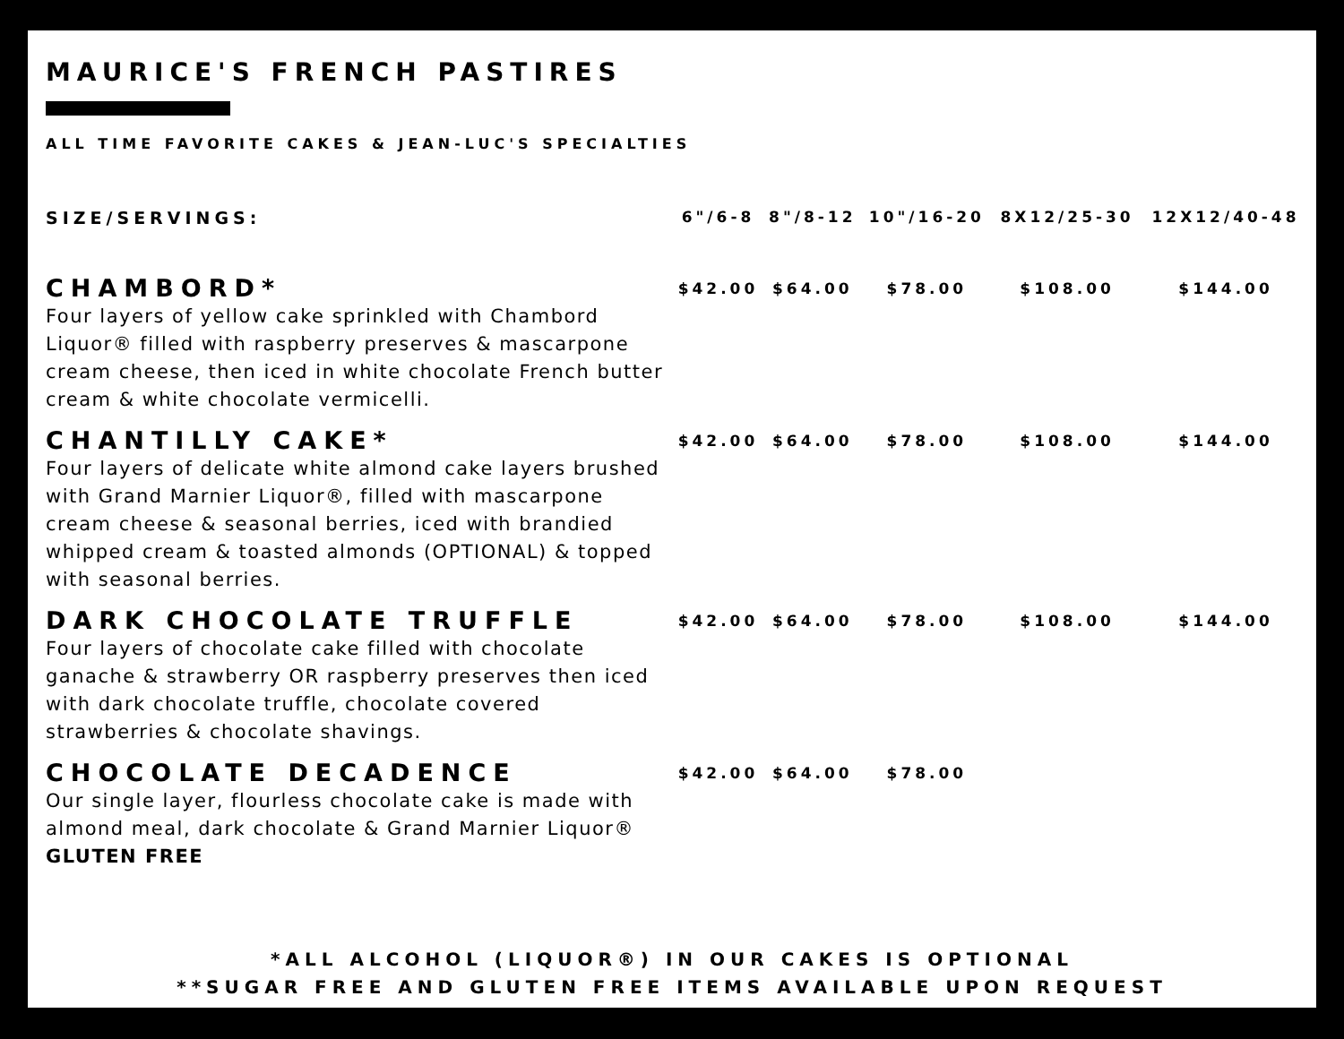MAURICE'S FRENCH PASTIRES
ALL TIME FAVORITE CAKES & JEAN-LUC'S SPECIALTIES
| SIZE/SERVINGS: | 6"/6-8 | 8"/8-12 | 10"/16-20 | 8X12/25-30 | 12X12/40-48 |
| --- | --- | --- | --- | --- | --- |
| CHAMBORD* Four layers of yellow cake sprinkled with Chambord Liquor® filled with raspberry preserves & mascarpone cream cheese, then iced in white chocolate French butter cream & white chocolate vermicelli. | $42.00 | $64.00 | $78.00 | $108.00 | $144.00 |
| CHANTILLY CAKE* Four layers of delicate white almond cake layers brushed with Grand Marnier Liquor®, filled with mascarpone cream cheese & seasonal berries, iced with brandied whipped cream & toasted almonds (OPTIONAL) & topped with seasonal berries. | $42.00 | $64.00 | $78.00 | $108.00 | $144.00 |
| DARK CHOCOLATE TRUFFLE Four layers of chocolate cake filled with chocolate ganache & strawberry OR raspberry preserves then iced with dark chocolate truffle, chocolate covered strawberries & chocolate shavings. | $42.00 | $64.00 | $78.00 | $108.00 | $144.00 |
| CHOCOLATE DECADENCE Our single layer, flourless chocolate cake is made with almond meal, dark chocolate & Grand Marnier Liquor® GLUTEN FREE | $42.00 | $64.00 | $78.00 | | |
*ALL ALCOHOL (LIQUOR®) IN OUR CAKES IS OPTIONAL
**SUGAR FREE AND GLUTEN FREE ITEMS AVAILABLE UPON REQUEST